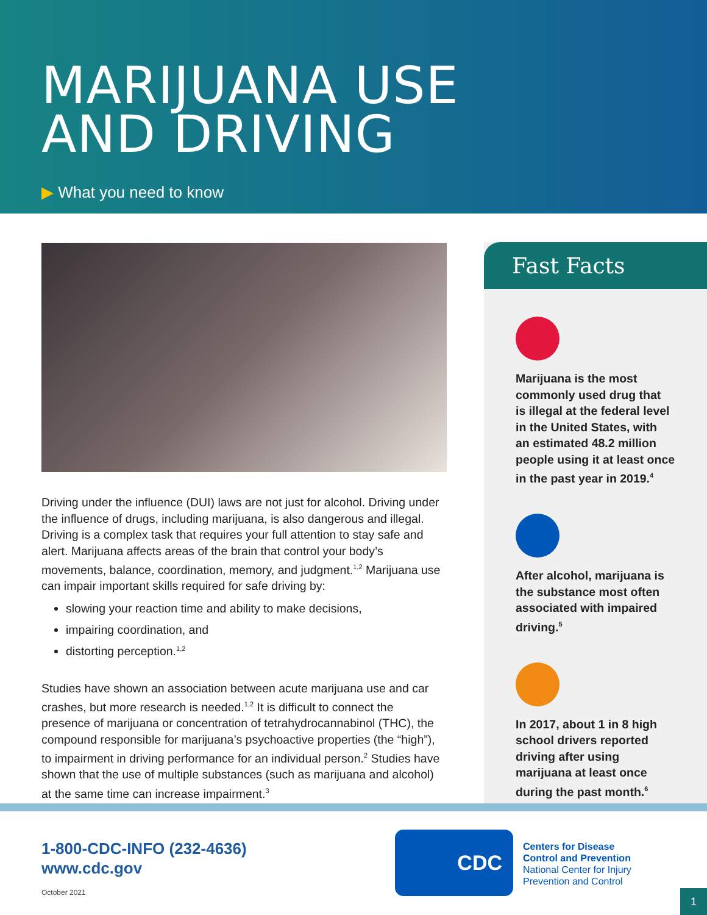MARIJUANA USE
AND DRIVING
▶ What you need to know
Driving under the influence (DUI) laws are not just for alcohol. Driving under the influence of drugs, including marijuana, is also dangerous and illegal. Driving is a complex task that requires your full attention to stay safe and alert. Marijuana affects areas of the brain that control your body’s movements, balance, coordination, memory, and judgment.<sup>1,2</sup> Marijuana use can impair important skills required for safe driving by:
slowing your reaction time and ability to make decisions,
impairing coordination, and
distorting perception.<sup>1,2</sup>
Studies have shown an association between acute marijuana use and car crashes, but more research is needed.<sup>1,2</sup> It is difficult to connect the presence of marijuana or concentration of tetrahydrocannabinol (THC), the compound responsible for marijuana’s psychoactive properties (the “high”), to impairment in driving performance for an individual person.<sup>2</sup> Studies have shown that the use of multiple substances (such as marijuana and alcohol) at the same time can increase impairment.<sup>3</sup>
Fast Facts
Marijuana is the most
commonly used drug that
is illegal at the federal level
in the United States, with
an estimated 48.2 million
people using it at least once
in the past year in 2019.<sup>4</sup>
After alcohol, marijuana is
the substance most often
associated with impaired
driving.<sup>5</sup>
In 2017, about 1 in 8 high
school drivers reported
driving after using
marijuana at least once
during the past month.<sup>6</sup>
1-800-CDC-INFO (232-4636)
www.cdc.gov
October 2021
CDC
Centers for Disease
Control and Prevention
National Center for Injury
Prevention and Control
1